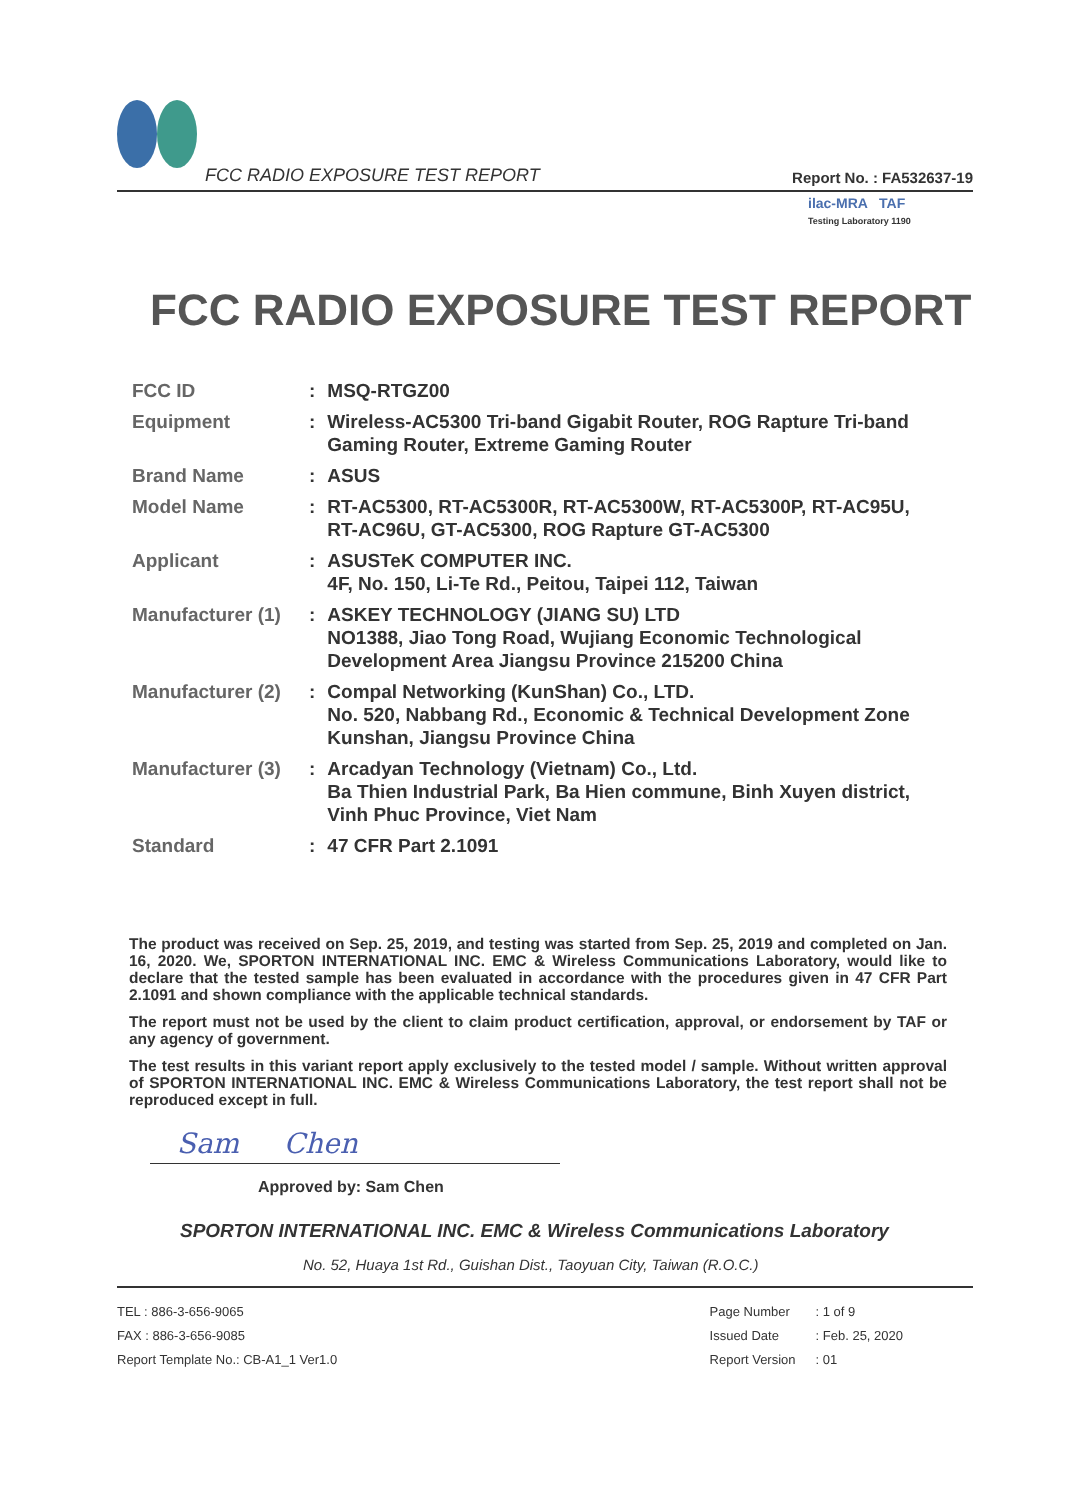FCC RADIO EXPOSURE TEST REPORT Report No. : FA532637-19
ilac-MRA TAF
Testing Laboratory 1190
FCC RADIO EXPOSURE TEST REPORT
| FCC ID | : | MSQ-RTGZ00 |
| Equipment | : | Wireless-AC5300 Tri-band Gigabit Router, ROG Rapture Tri-band Gaming Router, Extreme Gaming Router |
| Brand Name | : | ASUS |
| Model Name | : | RT-AC5300, RT-AC5300R, RT-AC5300W, RT-AC5300P, RT-AC95U, RT-AC96U, GT-AC5300, ROG Rapture GT-AC5300 |
| Applicant | : | ASUSTeK COMPUTER INC. 4F, No. 150, Li-Te Rd., Peitou, Taipei 112, Taiwan |
| Manufacturer (1) | : | ASKEY TECHNOLOGY (JIANG SU) LTD NO1388, Jiao Tong Road, Wujiang Economic Technological Development Area Jiangsu Province 215200 China |
| Manufacturer (2) | : | Compal Networking (KunShan) Co., LTD. No. 520, Nabbang Rd., Economic & Technical Development Zone Kunshan, Jiangsu Province China |
| Manufacturer (3) | : | Arcadyan Technology (Vietnam) Co., Ltd. Ba Thien Industrial Park, Ba Hien commune, Binh Xuyen district, Vinh Phuc Province, Viet Nam |
| Standard | : | 47 CFR Part 2.1091 |
The product was received on Sep. 25, 2019, and testing was started from Sep. 25, 2019 and completed on Jan. 16, 2020. We, SPORTON INTERNATIONAL INC. EMC & Wireless Communications Laboratory, would like to declare that the tested sample has been evaluated in accordance with the procedures given in 47 CFR Part 2.1091 and shown compliance with the applicable technical standards.
The report must not be used by the client to claim product certification, approval, or endorsement by TAF or any agency of government.
The test results in this variant report apply exclusively to the tested model / sample. Without written approval of SPORTON INTERNATIONAL INC. EMC & Wireless Communications Laboratory, the test report shall not be reproduced except in full.
Sam Chen
Approved by: Sam Chen
SPORTON INTERNATIONAL INC. EMC & Wireless Communications Laboratory
No. 52, Huaya 1st Rd., Guishan Dist., Taoyuan City, Taiwan (R.O.C.)
TEL : 886-3-656-9065
FAX : 886-3-656-9085
Report Template No.: CB-A1_1 Ver1.0
| Page Number | : 1 of 9 |
| Issued Date | : Feb. 25, 2020 |
| Report Version | : 01 |